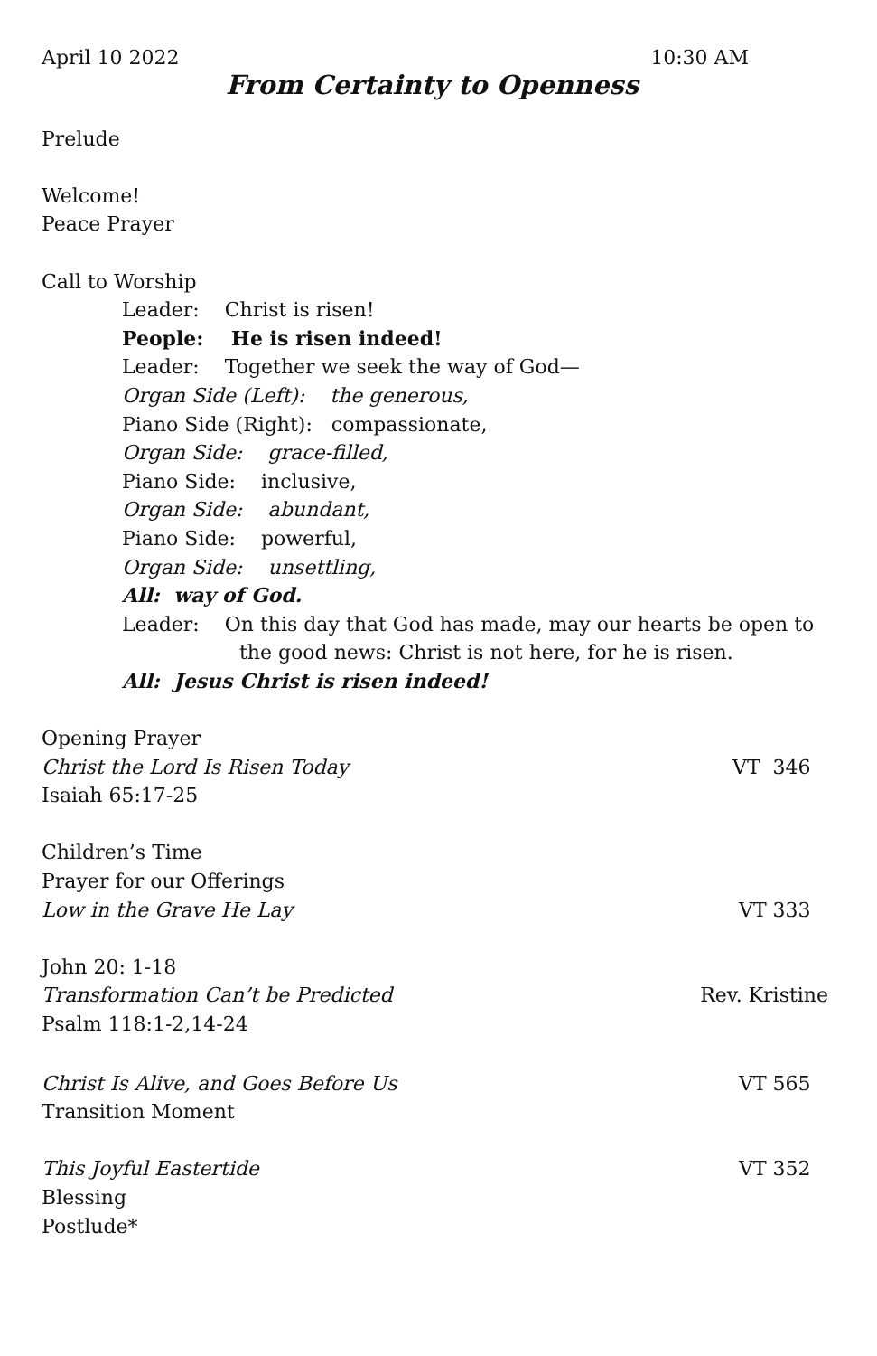April 10 2022 10:30 AM
From Certainty to Openness
Prelude
Welcome!
Peace Prayer
Call to Worship
Leader: Christ is risen!
People: He is risen indeed!
Leader: Together we seek the way of God—
Organ Side (Left): the generous,
Piano Side (Right): compassionate,
Organ Side: grace-filled,
Piano Side: inclusive,
Organ Side: abundant,
Piano Side: powerful,
Organ Side: unsettling,
All: way of God.
Leader: On this day that God has made, may our hearts be open to
the good news: Christ is not here, for he is risen.
All: Jesus Christ is risen indeed!
Opening Prayer
Christ the Lord Is Risen Today VT 346
Isaiah 65:17-25
Children’s Time
Prayer for our Offerings
Low in the Grave He Lay VT 333
John 20: 1-18
Transformation Can’t be Predicted Rev. Kristine
Psalm 118:1-2,14-24
Christ Is Alive, and Goes Before Us VT 565
Transition Moment
This Joyful Eastertide VT 352
Blessing
Postlude*